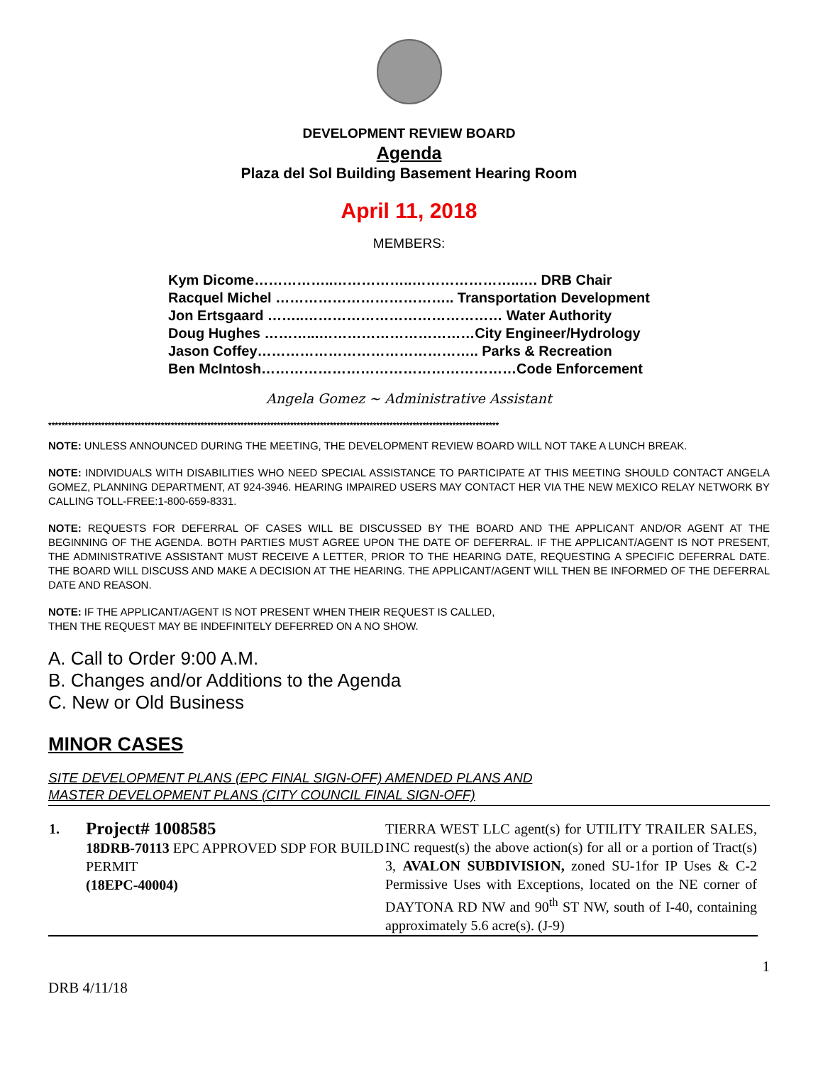DEVELOPMENT REVIEW BOARD
Agenda
Plaza del Sol Building Basement Hearing Room
April 11, 2018
MEMBERS:
| Kym Dicome……………..……………..…………………..…. DRB Chair |
| Racquel Michel ……………………………….. Transportation Development |
| Jon Ertsgaard ……..…………………………………… Water Authority |
| Doug Hughes ………...……………………………City Engineer/Hydrology |
| Jason Coffey……………………………………….. Parks & Recreation |
| Ben McIntosh………………………………………………Code Enforcement |
Angela Gomez ~ Administrative Assistant
****************************************************************************************************************************************
NOTE: UNLESS ANNOUNCED DURING THE MEETING, THE DEVELOPMENT REVIEW BOARD WILL NOT TAKE A LUNCH BREAK.
NOTE: INDIVIDUALS WITH DISABILITIES WHO NEED SPECIAL ASSISTANCE TO PARTICIPATE AT THIS MEETING SHOULD CONTACT ANGELA GOMEZ, PLANNING DEPARTMENT, AT 924-3946. HEARING IMPAIRED USERS MAY CONTACT HER VIA THE NEW MEXICO RELAY NETWORK BY CALLING TOLL-FREE:1-800-659-8331.
NOTE: REQUESTS FOR DEFERRAL OF CASES WILL BE DISCUSSED BY THE BOARD AND THE APPLICANT AND/OR AGENT AT THE BEGINNING OF THE AGENDA. BOTH PARTIES MUST AGREE UPON THE DATE OF DEFERRAL. IF THE APPLICANT/AGENT IS NOT PRESENT, THE ADMINISTRATIVE ASSISTANT MUST RECEIVE A LETTER, PRIOR TO THE HEARING DATE, REQUESTING A SPECIFIC DEFERRAL DATE. THE BOARD WILL DISCUSS AND MAKE A DECISION AT THE HEARING. THE APPLICANT/AGENT WILL THEN BE INFORMED OF THE DEFERRAL DATE AND REASON.
NOTE: IF THE APPLICANT/AGENT IS NOT PRESENT WHEN THEIR REQUEST IS CALLED,
THEN THE REQUEST MAY BE INDEFINITELY DEFERRED ON A NO SHOW.
A. Call to Order 9:00 A.M.
B. Changes and/or Additions to the Agenda
C. New or Old Business
MINOR CASES
SITE DEVELOPMENT PLANS (EPC FINAL SIGN-OFF) AMENDED PLANS AND
MASTER DEVELOPMENT PLANS (CITY COUNCIL FINAL SIGN-OFF)
| 1. | Project# 1008585 18DRB-70113 EPC APPROVED SDP FOR BUILD PERMIT (18EPC-40004) | TIERRA WEST LLC agent(s) for UTILITY TRAILER SALES, INC request(s) the above action(s) for all or a portion of Tract(s) 3, AVALON SUBDIVISION, zoned SU-1for IP Uses & C-2 Permissive Uses with Exceptions, located on the NE corner of DAYTONA RD NW and 90<sup>th</sup> ST NW, south of I-40, containing approximately 5.6 acre(s). (J-9) |
DRB 4/11/18 1